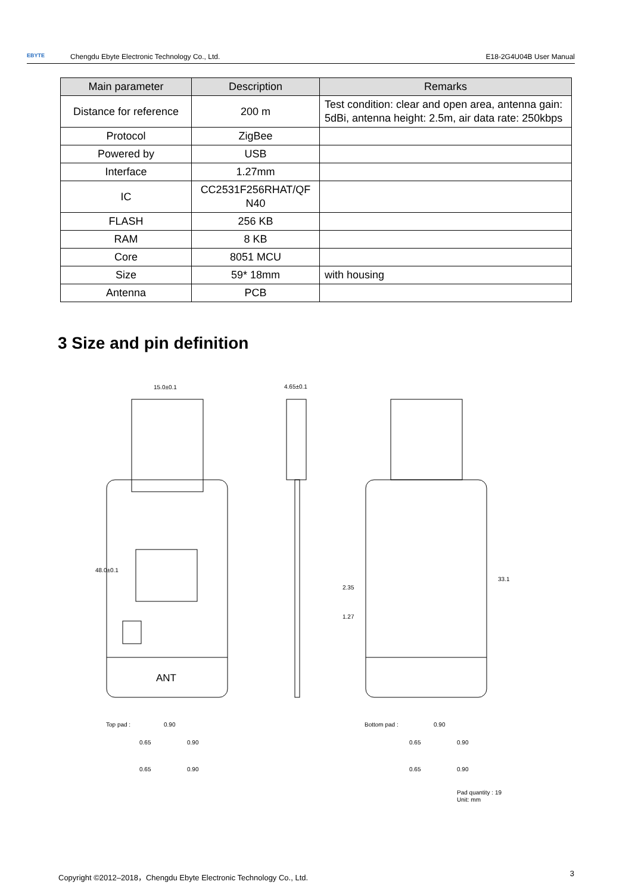EBYTE Chengdu Ebyte Electronic Technology Co., Ltd. E18-2G4U04B User Manual
| Main parameter | Description | Remarks |
| --- | --- | --- |
| Distance for reference | 200 m | Test condition: clear and open area, antenna gain: 5dBi, antenna height: 2.5m, air data rate: 250kbps |
| Protocol | ZigBee | |
| Powered by | USB | |
| Interface | 1.27mm | |
| IC | CC2531F256RHAT/QF N40 | |
| FLASH | 256 KB | |
| RAM | 8 KB | |
| Core | 8051 MCU | |
| Size | 59* 18mm | with housing |
| Antenna | PCB | |
3 Size and pin definition
ANT
15.0±0.1
48.0±0.1
4.65±0.1
33.1
2.35
1.27
Top pad :
0.90
0.65
0.90
0.65
0.90
Bottom pad :
0.90
0.65
0.90
0.65
0.90
Pad quantity : 19
Unit: mm
Copyright ©2012–2018，Chengdu Ebyte Electronic Technology Co., Ltd. 3